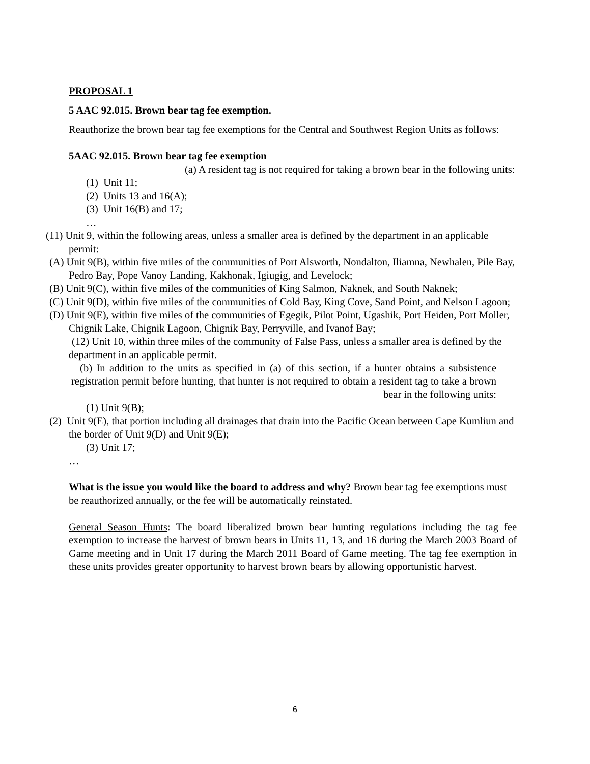PROPOSAL 1
5 AAC 92.015. Brown bear tag fee exemption.
Reauthorize the brown bear tag fee exemptions for the Central and Southwest Region Units as follows:
5AAC 92.015. Brown bear tag fee exemption
(a) A resident tag is not required for taking a brown bear in the following units:
(1) Unit 11;
(2) Units 13 and 16(A);
(3) Unit 16(B) and 17;
…
(11) Unit 9, within the following areas, unless a smaller area is defined by the department in an applicable permit:
(A) Unit 9(B), within five miles of the communities of Port Alsworth, Nondalton, Iliamna, Newhalen, Pile Bay, Pedro Bay, Pope Vanoy Landing, Kakhonak, Igiugig, and Levelock;
(B) Unit 9(C), within five miles of the communities of King Salmon, Naknek, and South Naknek;
(C) Unit 9(D), within five miles of the communities of Cold Bay, King Cove, Sand Point, and Nelson Lagoon;
(D) Unit 9(E), within five miles of the communities of Egegik, Pilot Point, Ugashik, Port Heiden, Port Moller, Chignik Lake, Chignik Lagoon, Chignik Bay, Perryville, and Ivanof Bay;
(12) Unit 10, within three miles of the community of False Pass, unless a smaller area is defined by the department in an applicable permit.
(b) In addition to the units as specified in (a) of this section, if a hunter obtains a subsistence registration permit before hunting, that hunter is not required to obtain a resident tag to take a brown bear in the following units:
(1) Unit 9(B);
(2) Unit 9(E), that portion including all drainages that drain into the Pacific Ocean between Cape Kumliun and the border of Unit 9(D) and Unit 9(E);
(3) Unit 17;
…
What is the issue you would like the board to address and why? Brown bear tag fee exemptions must be reauthorized annually, or the fee will be automatically reinstated.
General Season Hunts: The board liberalized brown bear hunting regulations including the tag fee exemption to increase the harvest of brown bears in Units 11, 13, and 16 during the March 2003 Board of Game meeting and in Unit 17 during the March 2011 Board of Game meeting. The tag fee exemption in these units provides greater opportunity to harvest brown bears by allowing opportunistic harvest.
6